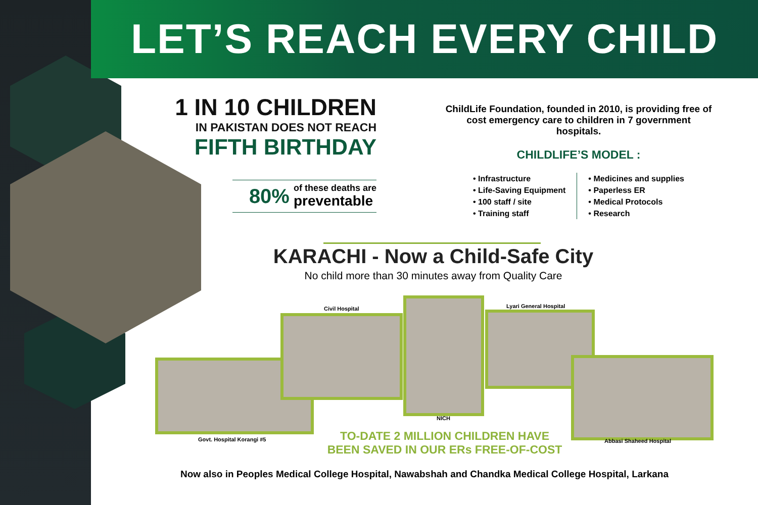LET’S REACH EVERY CHILD
1 IN 10 CHILDREN
IN PAKISTAN DOES NOT REACH
FIFTH BIRTHDAY
80% of these deaths are
preventable
ChildLife Foundation, founded in 2010, is providing free of cost emergency care to children in 7 government hospitals.
CHILDLIFE’S MODEL :
• Infrastructure
• Life-Saving Equipment
• 100 staff / site
• Training staff
• Medicines and supplies
• Paperless ER
• Medical Protocols
• Research
KARACHI - Now a Child-Safe City
No child more than 30 minutes away from Quality Care
Civil Hospital Lyari General Hospital
Govt. Hospital Korangi #5
NICH
Abbasi Shaheed Hospital
TO-DATE 2 MILLION CHILDREN HAVE BEEN SAVED IN OUR ERs FREE-OF-COST
Now also in Peoples Medical College Hospital, Nawabshah and Chandka Medical College Hospital, Larkana